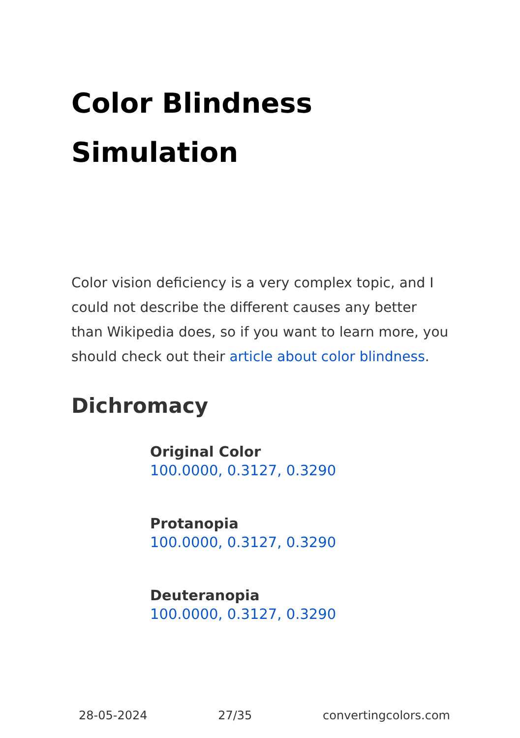Color Blindness Simulation
Color vision deficiency is a very complex topic, and I could not describe the different causes any better than Wikipedia does, so if you want to learn more, you should check out their article about color blindness.
Dichromacy
Original Color
100.0000, 0.3127, 0.3290
Protanopia
100.0000, 0.3127, 0.3290
Deuteranopia
100.0000, 0.3127, 0.3290
28-05-2024 27/35 convertingcolors.com